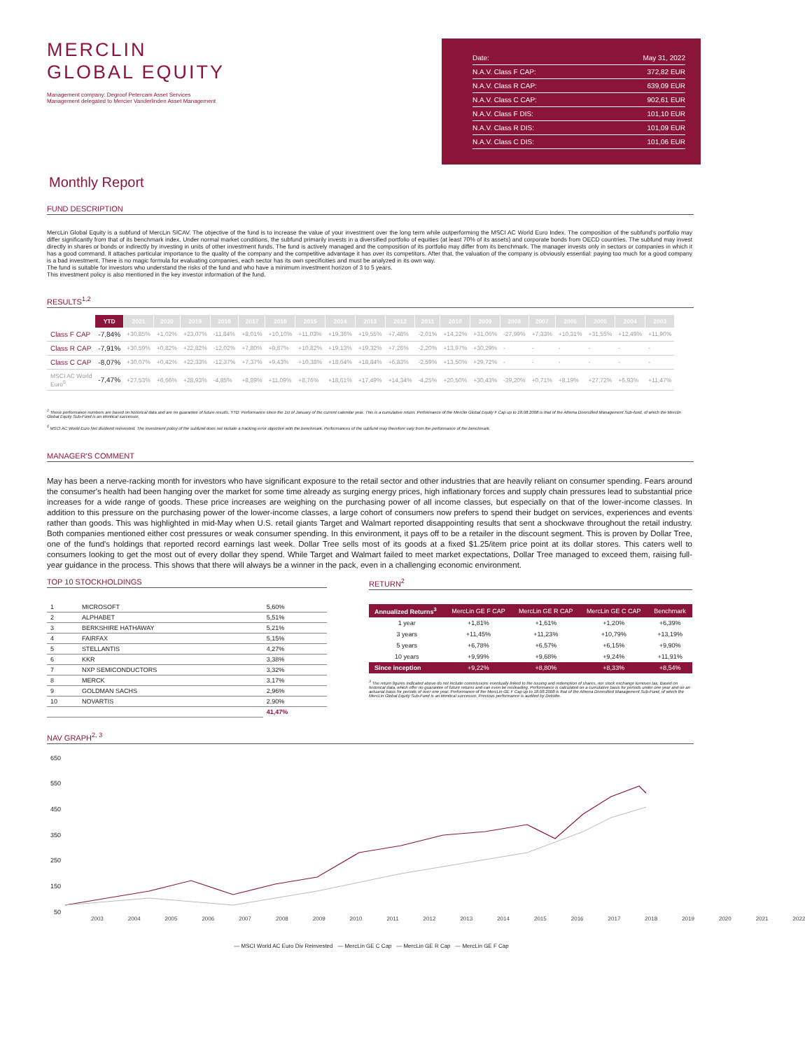MERCLIN
GLOBAL EQUITY
Management company: Degroof Petercam Asset Services
Management delegated to Mercier Vanderlinden Asset Management
Date: May 31, 2022
N.A.V. Class F CAP: 372,82 EUR
N.A.V. Class R CAP: 639,09 EUR
N.A.V. Class C CAP: 902,61 EUR
N.A.V. Class F DIS: 101,10 EUR
N.A.V. Class R DIS: 101,09 EUR
N.A.V. Class C DIS: 101,06 EUR
Monthly Report
FUND DESCRIPTION
MercLin Global Equity is a subfund of MercLin SICAV. The objective of the fund is to increase the value of your investment over the long term while outperforming the MSCI AC World Euro Index. The composition of the subfund's portfolio may differ significantly from that of its benchmark index. Under normal market conditions, the subfund primarily invests in a diversified portfolio of equities (at least 70% of its assets) and corporate bonds from OECD countries. The subfund may invest directly in shares or bonds or indirectly by investing in units of other investment funds. The fund is actively managed and the composition of its portfolio may differ from its benchmark. The manager invests only in sectors or companies in which it has a good command. It attaches particular importance to the quality of the company and the competitive advantage it has over its competitors. After that, the valuation of the company is obviously essential: paying too much for a good company is a bad investment. There is no magic formula for evaluating companies, each sector has its own specificities and must be analyzed in its own way.
The fund is suitable for investors who understand the risks of the fund and who have a minimum investment horizon of 3 to 5 years.
This investment policy is also mentioned in the key investor information of the fund.
RESULTS<sup>1,2</sup>
| | YTD | 2021 | 2020 | 2019 | 2018 | 2017 | 2016 | 2015 | 2014 | 2013 | 2012 | 2011 | 2010 | 2009 | 2008 | 2007 | 2006 | 2005 | 2004 | 2003 |
| --- | --- | --- | --- | --- | --- | --- | --- | --- | --- | --- | --- | --- | --- | --- | --- | --- | --- | --- | --- | --- |
| Class F CAP | -7,84% | +30,85% | +1,02% | +23,07% | -11,84% | +8,01% | +10,10% | +11,03% | +19,36% | +19,55% | +7,48% | -2,01% | +14,22% | +31,06% | -27,99% | +7,33% | +10,31% | +31,55% | +12,49% | +11,90% |
| Class R CAP | -7,91% | +30,59% | +0,82% | +22,82% | -12,02% | +7,80% | +9,87% | +10,82% | +19,13% | +19,32% | +7,26% | -2,20% | +13,97% | +30,29% | - | - | - | - | - | - |
| Class C CAP | -8,07% | +30,07% | +0,42% | +22,33% | -12,37% | +7,37% | +9,43% | +10,38% | +18,64% | +18,84% | +6,83% | -2,59% | +13,50% | +29,72% | - | - | - | - | - | - |
| MSCI AC World Euro<sup>5</sup> | -7,47% | +27,53% | +6,66% | +28,93% | -4,85% | +8,89% | +11,09% | +8,76% | +18,61% | +17,49% | +14,34% | -4,25% | +20,50% | +30,43% | -39,20% | +0,71% | +8,19% | +27,72% | +6,93% | +11,47% |
<sup>2</sup> These performance numbers are based on historical data and are no guarantee of future results. YTD: Performance since the 1st of January of the current calendar year. This is a cumulative return. Performance of the Merclin Global Equity F Cap up to 18.08.2008 is that of the Athena Diversified Management Sub-fund, of which the Merclin Global Equity Sub-Fund is an identical successor.
<sup>5</sup> MSCI AC World Euro Net dividend reinvested. The investment policy of the subfund does not include a tracking error objective with the benchmark. Performances of the subfund may therefore vary from the performance of the benchmark.
MANAGER'S COMMENT
May has been a nerve-racking month for investors who have significant exposure to the retail sector and other industries that are heavily reliant on consumer spending. Fears around the consumer's health had been hanging over the market for some time already as surging energy prices, high inflationary forces and supply chain pressures lead to substantial price increases for a wide range of goods. These price increases are weighing on the purchasing power of all income classes, but especially on that of the lower-income classes. In addition to this pressure on the purchasing power of the lower-income classes, a large cohort of consumers now prefers to spend their budget on services, experiences and events rather than goods. This was highlighted in mid-May when U.S. retail giants Target and Walmart reported disappointing results that sent a shockwave throughout the retail industry. Both companies mentioned either cost pressures or weak consumer spending. In this environment, it pays off to be a retailer in the discount segment. This is proven by Dollar Tree, one of the fund's holdings that reported record earnings last week. Dollar Tree sells most of its goods at a fixed $1.25/item price point at its dollar stores. This caters well to consumers looking to get the most out of every dollar they spend. While Target and Walmart failed to meet market expectations, Dollar Tree managed to exceed them, raising full-year guidance in the process. This shows that there will always be a winner in the pack, even in a challenging economic environment.
TOP 10 STOCKHOLDINGS
| 1 | MICROSOFT | 5,60% |
| 2 | ALPHABET | 5,51% |
| 3 | BERKSHIRE HATHAWAY | 5,21% |
| 4 | FAIRFAX | 5,15% |
| 5 | STELLANTIS | 4,27% |
| 6 | KKR | 3,38% |
| 7 | NXP SEMICONDUCTORS | 3,32% |
| 8 | MERCK | 3,17% |
| 9 | GOLDMAN SACHS | 2,96% |
| 10 | NOVARTIS | 2,90% |
| | | 41,47% |
RETURN<sup>2</sup>
| Annualized Returns<sup>3</sup> | MercLin GE F CAP | MercLin GE R CAP | MercLin GE C CAP | Benchmark |
| --- | --- | --- | --- | --- |
| 1 year | +1,81% | +1,61% | +1,20% | +6,39% |
| 3 years | +11,45% | +11,23% | +10,79% | +13,19% |
| 5 years | +6,78% | +6,57% | +6,15% | +9,90% |
| 10 years | +9,99% | +9,68% | +9,24% | +11,91% |
| Since inception | +9,22% | +8,80% | +8,33% | +8,54% |
<sup>3</sup> The return figures indicated above do not include commissions eventually linked to the issuing and redemption of shares, nor stock exchange turnover tax. Based on historical data, which offer no guarantee of future returns and can even be misleading. Performance is calculated on a cumulative basis for periods under one year and on an actuarial basis for periods of over one year. Performance of the MercLin GE F Cap up to 18.08.2008 is that of the Athena Diversified Management Sub-Fund, of which the MercLin Global Equity Sub-Fund is an identical successor. Previous performance is audited by Deloitte.
NAV GRAPH<sup>2, 3</sup>
650
550
450
350
250
150
50
2003 2004 2005 2006 2007 2008 2009 2010 2011 2012 2013 2014 2015 2016 2017 2018 2019 2020 2021 2022
— MSCI World AC Euro Div Reinvested — MercLin GE C Cap — MercLin GE R Cap — MercLin GE F Cap